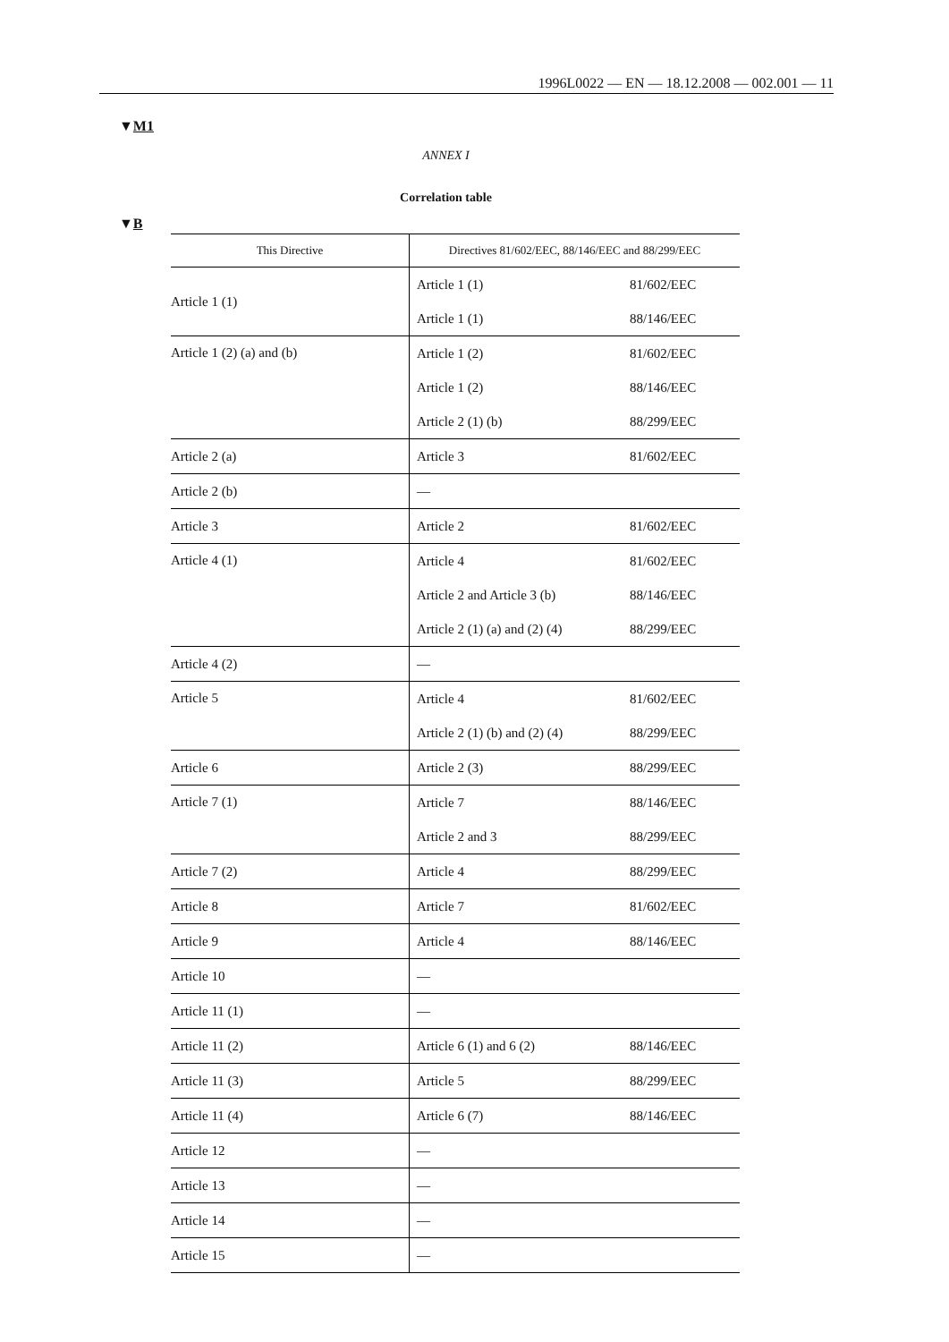1996L0022 — EN — 18.12.2008 — 002.001 — 11
▼M1
ANNEX I
Correlation table
▼B
| This Directive | Directives 81/602/EEC, 88/146/EEC and 88/299/EEC | |
| --- | --- | --- |
| Article 1 (1) | Article 1 (1) | 81/602/EEC |
| | Article 1 (1) | 88/146/EEC |
| Article 1 (2) (a) and (b) | Article 1 (2) | 81/602/EEC |
| | Article 1 (2) | 88/146/EEC |
| | Article 2 (1) (b) | 88/299/EEC |
| Article 2 (a) | Article 3 | 81/602/EEC |
| Article 2 (b) | — | |
| Article 3 | Article 2 | 81/602/EEC |
| Article 4 (1) | Article 4 | 81/602/EEC |
| | Article 2 and Article 3 (b) | 88/146/EEC |
| | Article 2 (1) (a) and (2) (4) | 88/299/EEC |
| Article 4 (2) | — | |
| Article 5 | Article 4 | 81/602/EEC |
| | Article 2 (1) (b) and (2) (4) | 88/299/EEC |
| Article 6 | Article 2 (3) | 88/299/EEC |
| Article 7 (1) | Article 7 | 88/146/EEC |
| | Article 2 and 3 | 88/299/EEC |
| Article 7 (2) | Article 4 | 88/299/EEC |
| Article 8 | Article 7 | 81/602/EEC |
| Article 9 | Article 4 | 88/146/EEC |
| Article 10 | — | |
| Article 11 (1) | — | |
| Article 11 (2) | Article 6 (1) and 6 (2) | 88/146/EEC |
| Article 11 (3) | Article 5 | 88/299/EEC |
| Article 11 (4) | Article 6 (7) | 88/146/EEC |
| Article 12 | — | |
| Article 13 | — | |
| Article 14 | — | |
| Article 15 | — | |